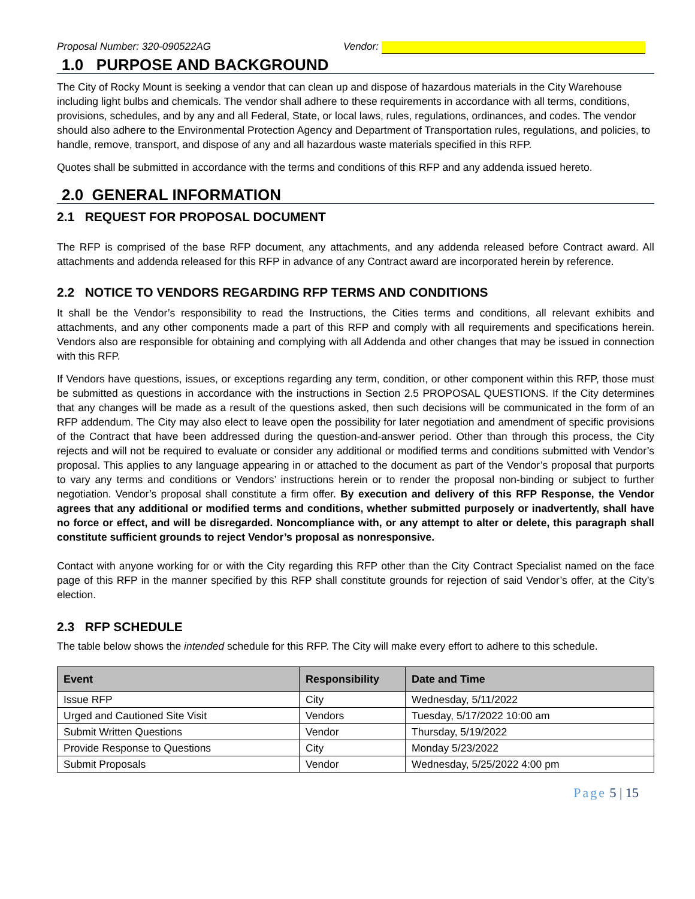Proposal Number: 320-090522AG Vendor:
1.0 PURPOSE AND BACKGROUND
The City of Rocky Mount is seeking a vendor that can clean up and dispose of hazardous materials in the City Warehouse including light bulbs and chemicals. The vendor shall adhere to these requirements in accordance with all terms, conditions, provisions, schedules, and by any and all Federal, State, or local laws, rules, regulations, ordinances, and codes. The vendor should also adhere to the Environmental Protection Agency and Department of Transportation rules, regulations, and policies, to handle, remove, transport, and dispose of any and all hazardous waste materials specified in this RFP.
Quotes shall be submitted in accordance with the terms and conditions of this RFP and any addenda issued hereto.
2.0 GENERAL INFORMATION
2.1 REQUEST FOR PROPOSAL DOCUMENT
The RFP is comprised of the base RFP document, any attachments, and any addenda released before Contract award. All attachments and addenda released for this RFP in advance of any Contract award are incorporated herein by reference.
2.2 NOTICE TO VENDORS REGARDING RFP TERMS AND CONDITIONS
It shall be the Vendor’s responsibility to read the Instructions, the Cities terms and conditions, all relevant exhibits and attachments, and any other components made a part of this RFP and comply with all requirements and specifications herein. Vendors also are responsible for obtaining and complying with all Addenda and other changes that may be issued in connection with this RFP.
If Vendors have questions, issues, or exceptions regarding any term, condition, or other component within this RFP, those must be submitted as questions in accordance with the instructions in Section 2.5 PROPOSAL QUESTIONS. If the City determines that any changes will be made as a result of the questions asked, then such decisions will be communicated in the form of an RFP addendum. The City may also elect to leave open the possibility for later negotiation and amendment of specific provisions of the Contract that have been addressed during the question-and-answer period. Other than through this process, the City rejects and will not be required to evaluate or consider any additional or modified terms and conditions submitted with Vendor’s proposal. This applies to any language appearing in or attached to the document as part of the Vendor’s proposal that purports to vary any terms and conditions or Vendors’ instructions herein or to render the proposal non-binding or subject to further negotiation. Vendor’s proposal shall constitute a firm offer. By execution and delivery of this RFP Response, the Vendor agrees that any additional or modified terms and conditions, whether submitted purposely or inadvertently, shall have no force or effect, and will be disregarded. Noncompliance with, or any attempt to alter or delete, this paragraph shall constitute sufficient grounds to reject Vendor’s proposal as nonresponsive.
Contact with anyone working for or with the City regarding this RFP other than the City Contract Specialist named on the face page of this RFP in the manner specified by this RFP shall constitute grounds for rejection of said Vendor’s offer, at the City’s election.
2.3 RFP SCHEDULE
The table below shows the intended schedule for this RFP. The City will make every effort to adhere to this schedule.
| Event | Responsibility | Date and Time |
| --- | --- | --- |
| Issue RFP | City | Wednesday, 5/11/2022 |
| Urged and Cautioned Site Visit | Vendors | Tuesday, 5/17/2022 10:00 am |
| Submit Written Questions | Vendor | Thursday, 5/19/2022 |
| Provide Response to Questions | City | Monday 5/23/2022 |
| Submit Proposals | Vendor | Wednesday, 5/25/2022 4:00 pm |
Page 5 | 15